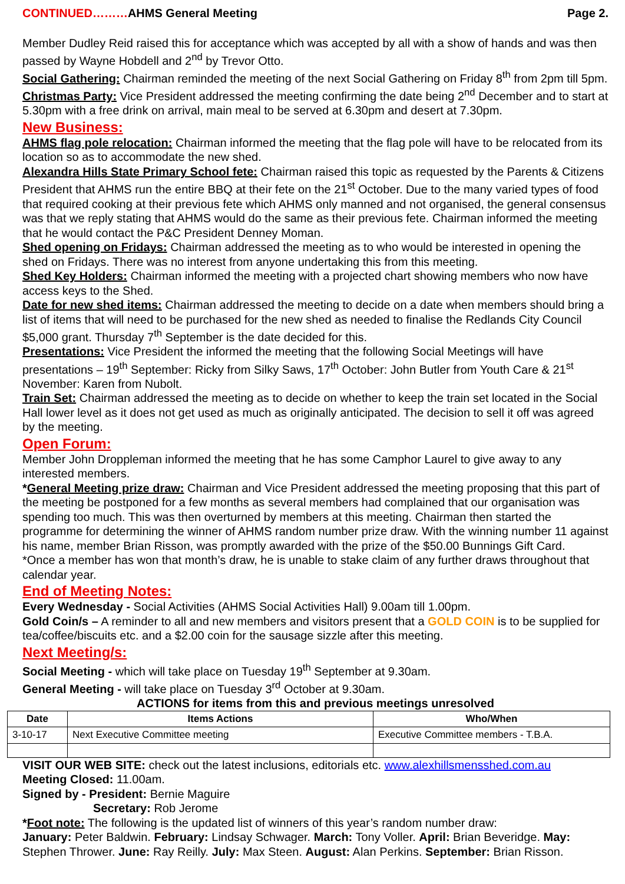CONTINUED………AHMS General Meeting Page 2.
Member Dudley Reid raised this for acceptance which was accepted by all with a show of hands and was then passed by Wayne Hobdell and 2<sup>nd</sup> by Trevor Otto.
Social Gathering: Chairman reminded the meeting of the next Social Gathering on Friday 8<sup>th</sup> from 2pm till 5pm.
Christmas Party: Vice President addressed the meeting confirming the date being 2<sup>nd</sup> December and to start at 5.30pm with a free drink on arrival, main meal to be served at 6.30pm and desert at 7.30pm.
New Business:
AHMS flag pole relocation: Chairman informed the meeting that the flag pole will have to be relocated from its location so as to accommodate the new shed.
Alexandra Hills State Primary School fete: Chairman raised this topic as requested by the Parents & Citizens President that AHMS run the entire BBQ at their fete on the 21<sup>st</sup> October. Due to the many varied types of food that required cooking at their previous fete which AHMS only manned and not organised, the general consensus was that we reply stating that AHMS would do the same as their previous fete. Chairman informed the meeting that he would contact the P&C President Denney Moman.
Shed opening on Fridays: Chairman addressed the meeting as to who would be interested in opening the shed on Fridays. There was no interest from anyone undertaking this from this meeting.
Shed Key Holders: Chairman informed the meeting with a projected chart showing members who now have access keys to the Shed.
Date for new shed items: Chairman addressed the meeting to decide on a date when members should bring a list of items that will need to be purchased for the new shed as needed to finalise the Redlands City Council $5,000 grant. Thursday 7<sup>th</sup> September is the date decided for this.
Presentations: Vice President the informed the meeting that the following Social Meetings will have presentations – 19<sup>th</sup> September: Ricky from Silky Saws, 17<sup>th</sup> October: John Butler from Youth Care & 21<sup>st</sup> November: Karen from Nubolt.
Train Set: Chairman addressed the meeting as to decide on whether to keep the train set located in the Social Hall lower level as it does not get used as much as originally anticipated. The decision to sell it off was agreed by the meeting.
Open Forum:
Member John Droppleman informed the meeting that he has some Camphor Laurel to give away to any interested members.
*General Meeting prize draw: Chairman and Vice President addressed the meeting proposing that this part of the meeting be postponed for a few months as several members had complained that our organisation was spending too much. This was then overturned by members at this meeting. Chairman then started the programme for determining the winner of AHMS random number prize draw. With the winning number 11 against his name, member Brian Risson, was promptly awarded with the prize of the $50.00 Bunnings Gift Card.
*Once a member has won that month’s draw, he is unable to stake claim of any further draws throughout that calendar year.
End of Meeting Notes:
Every Wednesday - Social Activities (AHMS Social Activities Hall) 9.00am till 1.00pm.
Gold Coin/s – A reminder to all and new members and visitors present that a GOLD COIN is to be supplied for tea/coffee/biscuits etc. and a $2.00 coin for the sausage sizzle after this meeting.
Next Meeting/s:
Social Meeting - which will take place on Tuesday 19<sup>th</sup> September at 9.30am.
General Meeting - will take place on Tuesday 3<sup>rd</sup> October at 9.30am.
ACTIONS for items from this and previous meetings unresolved
| Date | Items Actions | Who/When |
| --- | --- | --- |
| 3-10-17 | Next Executive Committee meeting | Executive Committee members - T.B.A. |
VISIT OUR WEB SITE: check out the latest inclusions, editorials etc. www.alexhillsmensshed.com.au
Meeting Closed: 11.00am.
Signed by - President: Bernie Maguire
Secretary: Rob Jerome
*Foot note: The following is the updated list of winners of this year’s random number draw:
January: Peter Baldwin. February: Lindsay Schwager. March: Tony Voller. April: Brian Beveridge. May: Stephen Thrower. June: Ray Reilly. July: Max Steen. August: Alan Perkins. September: Brian Risson.